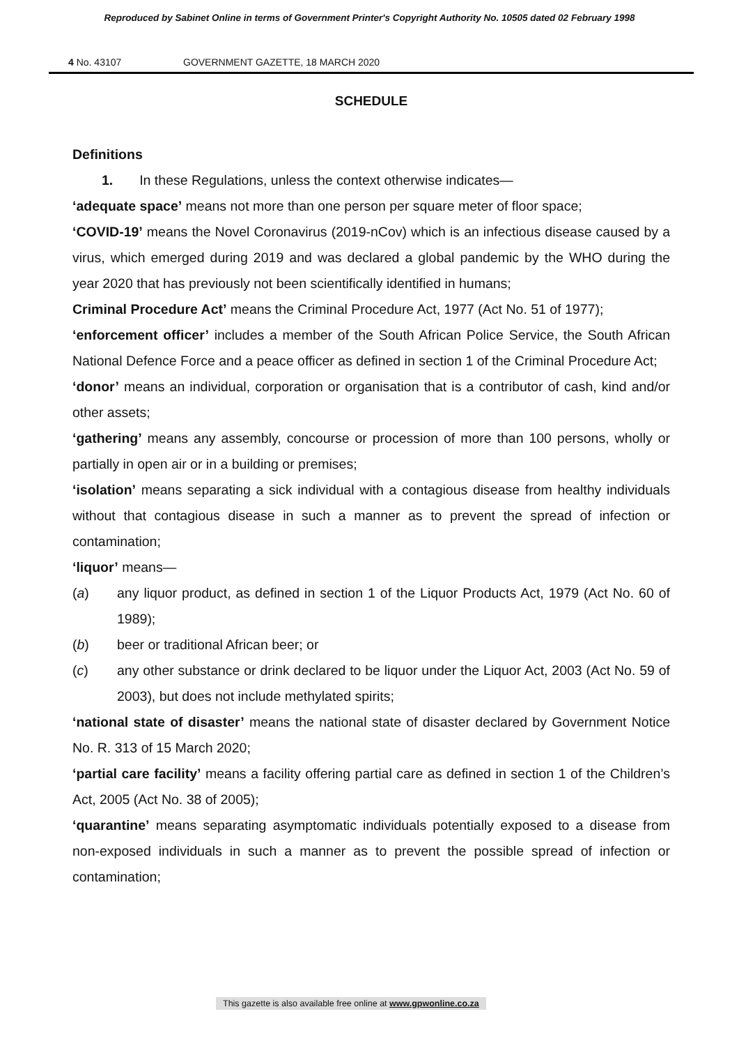Reproduced by Sabinet Online in terms of Government Printer's Copyright Authority No. 10505 dated 02 February 1998
4 No. 43107 GOVERNMENT GAZETTE, 18 MARCH 2020
SCHEDULE
Definitions
1. In these Regulations, unless the context otherwise indicates—
‘adequate space’ means not more than one person per square meter of floor space;
‘COVID-19’ means the Novel Coronavirus (2019-nCov) which is an infectious disease caused by a virus, which emerged during 2019 and was declared a global pandemic by the WHO during the year 2020 that has previously not been scientifically identified in humans;
Criminal Procedure Act’ means the Criminal Procedure Act, 1977 (Act No. 51 of 1977);
‘enforcement officer’ includes a member of the South African Police Service, the South African National Defence Force and a peace officer as defined in section 1 of the Criminal Procedure Act;
‘donor’ means an individual, corporation or organisation that is a contributor of cash, kind and/or other assets;
‘gathering’ means any assembly, concourse or procession of more than 100 persons, wholly or partially in open air or in a building or premises;
‘isolation’ means separating a sick individual with a contagious disease from healthy individuals without that contagious disease in such a manner as to prevent the spread of infection or contamination;
‘liquor’ means—
(a) any liquor product, as defined in section 1 of the Liquor Products Act, 1979 (Act No. 60 of 1989);
(b) beer or traditional African beer; or
(c) any other substance or drink declared to be liquor under the Liquor Act, 2003 (Act No. 59 of 2003), but does not include methylated spirits;
‘national state of disaster’ means the national state of disaster declared by Government Notice No. R. 313 of 15 March 2020;
‘partial care facility’ means a facility offering partial care as defined in section 1 of the Children’s Act, 2005 (Act No. 38 of 2005);
‘quarantine’ means separating asymptomatic individuals potentially exposed to a disease from non-exposed individuals in such a manner as to prevent the possible spread of infection or contamination;
This gazette is also available free online at www.gpwonline.co.za